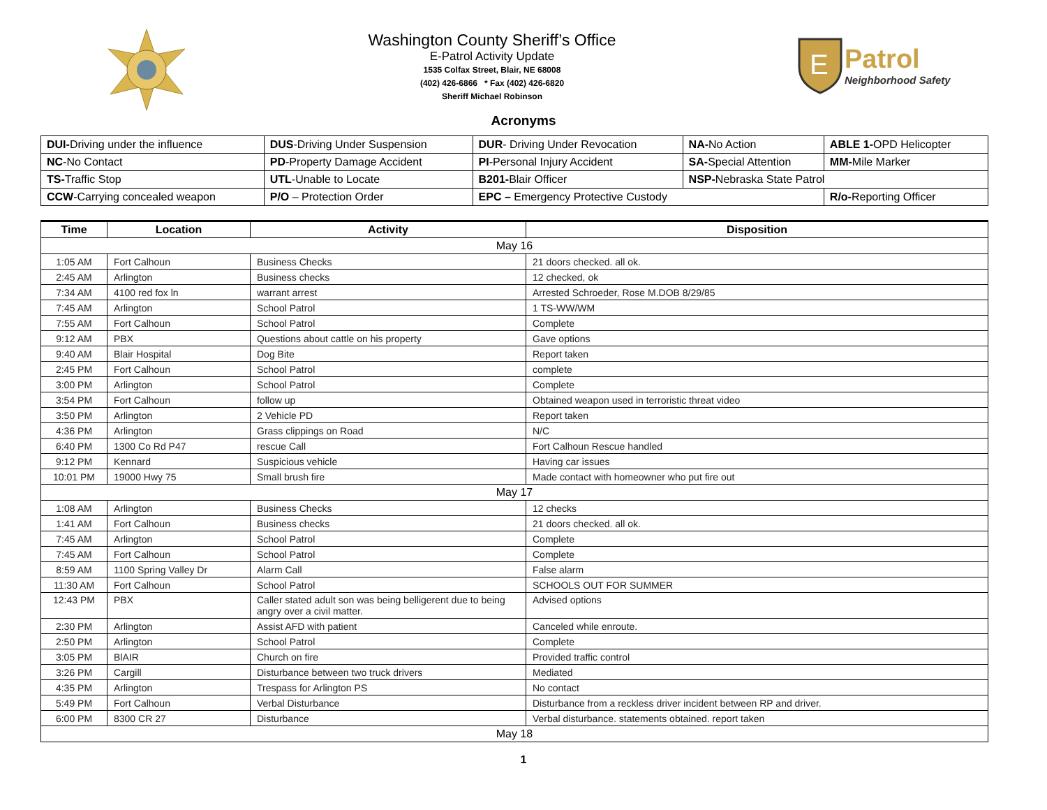Washington County Sheriff’s Office
E-Patrol Activity Update
1535 Colfax Street, Blair, NE 68008
(402) 426-6866 * Fax (402) 426-6820
Sheriff Michael Robinson
E
Patrol
Neighborhood Safety
Acronyms
| DUI- Driving under the influence | DUS -Driving Under Suspension | DUR - Driving Under Revocation | NA- No Action | ABLE 1- OPD Helicopter |
| NC -No Contact | PD -Property Damage Accident | PI -Personal Injury Accident | SA- Special Attention | MM- Mile Marker |
| TS- Traffic Stop | UTL -Unable to Locate | B201- Blair Officer | NSP- Nebraska State Patrol | |
| CCW -Carrying concealed weapon | P/O – Protection Order | EPC – Emergency Protective Custody | | R/o- Reporting Officer |
| Time | Location | Activity | Disposition |
| --- | --- | --- | --- |
| May 16 | | | |
| 1:05 AM | Fort Calhoun | Business Checks | 21 doors checked. all ok. |
| 2:45 AM | Arlington | Business checks | 12 checked, ok |
| 7:34 AM | 4100 red fox ln | warrant arrest | Arrested Schroeder, Rose M.DOB 8/29/85 |
| 7:45 AM | Arlington | School Patrol | 1 TS-WW/WM |
| 7:55 AM | Fort Calhoun | School Patrol | Complete |
| 9:12 AM | PBX | Questions about cattle on his property | Gave options |
| 9:40 AM | Blair Hospital | Dog Bite | Report taken |
| 2:45 PM | Fort Calhoun | School Patrol | complete |
| 3:00 PM | Arlington | School Patrol | Complete |
| 3:54 PM | Fort Calhoun | follow up | Obtained weapon used in terroristic threat video |
| 3:50 PM | Arlington | 2 Vehicle PD | Report taken |
| 4:36 PM | Arlington | Grass clippings on Road | N/C |
| 6:40 PM | 1300 Co Rd P47 | rescue Call | Fort Calhoun Rescue handled |
| 9:12 PM | Kennard | Suspicious vehicle | Having car issues |
| 10:01 PM | 19000 Hwy 75 | Small brush fire | Made contact with homeowner who put fire out |
| May 17 | | | |
| 1:08 AM | Arlington | Business Checks | 12 checks |
| 1:41 AM | Fort Calhoun | Business checks | 21 doors checked. all ok. |
| 7:45 AM | Arlington | School Patrol | Complete |
| 7:45 AM | Fort Calhoun | School Patrol | Complete |
| 8:59 AM | 1100 Spring Valley Dr | Alarm Call | False alarm |
| 11:30 AM | Fort Calhoun | School Patrol | SCHOOLS OUT FOR SUMMER |
| 12:43 PM | PBX | Caller stated adult son was being belligerent due to being angry over a civil matter. | Advised options |
| 2:30 PM | Arlington | Assist AFD with patient | Canceled while enroute. |
| 2:50 PM | Arlington | School Patrol | Complete |
| 3:05 PM | BlAIR | Church on fire | Provided traffic control |
| 3:26 PM | Cargill | Disturbance between two truck drivers | Mediated |
| 4:35 PM | Arlington | Trespass for Arlington PS | No contact |
| 5:49 PM | Fort Calhoun | Verbal Disturbance | Disturbance from a reckless driver incident between RP and driver. |
| 6:00 PM | 8300 CR 27 | Disturbance | Verbal disturbance. statements obtained. report taken |
| May 18 | | | |
1